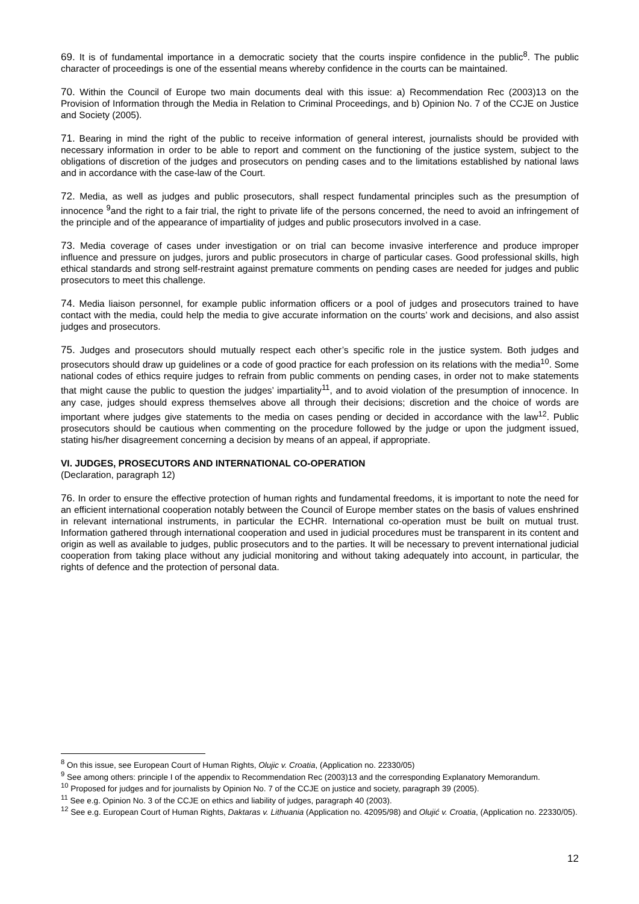69. It is of fundamental importance in a democratic society that the courts inspire confidence in the public<sup>8</sup>. The public character of proceedings is one of the essential means whereby confidence in the courts can be maintained.
70. Within the Council of Europe two main documents deal with this issue: a) Recommendation Rec (2003)13 on the Provision of Information through the Media in Relation to Criminal Proceedings, and b) Opinion No. 7 of the CCJE on Justice and Society (2005).
71. Bearing in mind the right of the public to receive information of general interest, journalists should be provided with necessary information in order to be able to report and comment on the functioning of the justice system, subject to the obligations of discretion of the judges and prosecutors on pending cases and to the limitations established by national laws and in accordance with the case-law of the Court.
72. Media, as well as judges and public prosecutors, shall respect fundamental principles such as the presumption of innocence <sup>9</sup>and the right to a fair trial, the right to private life of the persons concerned, the need to avoid an infringement of the principle and of the appearance of impartiality of judges and public prosecutors involved in a case.
73. Media coverage of cases under investigation or on trial can become invasive interference and produce improper influence and pressure on judges, jurors and public prosecutors in charge of particular cases. Good professional skills, high ethical standards and strong self-restraint against premature comments on pending cases are needed for judges and public prosecutors to meet this challenge.
74. Media liaison personnel, for example public information officers or a pool of judges and prosecutors trained to have contact with the media, could help the media to give accurate information on the courts’ work and decisions, and also assist judges and prosecutors.
75. Judges and prosecutors should mutually respect each other’s specific role in the justice system. Both judges and prosecutors should draw up guidelines or a code of good practice for each profession on its relations with the media<sup>10</sup>. Some national codes of ethics require judges to refrain from public comments on pending cases, in order not to make statements that might cause the public to question the judges’ impartiality<sup>11</sup>, and to avoid violation of the presumption of innocence. In any case, judges should express themselves above all through their decisions; discretion and the choice of words are important where judges give statements to the media on cases pending or decided in accordance with the law<sup>12</sup>. Public prosecutors should be cautious when commenting on the procedure followed by the judge or upon the judgment issued, stating his/her disagreement concerning a decision by means of an appeal, if appropriate.
VI. JUDGES, PROSECUTORS AND INTERNATIONAL CO-OPERATION
(Declaration, paragraph 12)
76. In order to ensure the effective protection of human rights and fundamental freedoms, it is important to note the need for an efficient international cooperation notably between the Council of Europe member states on the basis of values enshrined in relevant international instruments, in particular the ECHR. International co-operation must be built on mutual trust. Information gathered through international cooperation and used in judicial procedures must be transparent in its content and origin as well as available to judges, public prosecutors and to the parties. It will be necessary to prevent international judicial cooperation from taking place without any judicial monitoring and without taking adequately into account, in particular, the rights of defence and the protection of personal data.
<sup>8</sup> On this issue, see European Court of Human Rights, Olujic v. Croatia, (Application no. 22330/05)
<sup>9</sup> See among others: principle I of the appendix to Recommendation Rec (2003)13 and the corresponding Explanatory Memorandum.
<sup>10</sup> Proposed for judges and for journalists by Opinion No. 7 of the CCJE on justice and society, paragraph 39 (2005).
<sup>11</sup> See e.g. Opinion No. 3 of the CCJE on ethics and liability of judges, paragraph 40 (2003).
<sup>12</sup> See e.g. European Court of Human Rights, Daktaras v. Lithuania (Application no. 42095/98) and Olujić v. Croatia, (Application no. 22330/05).
12